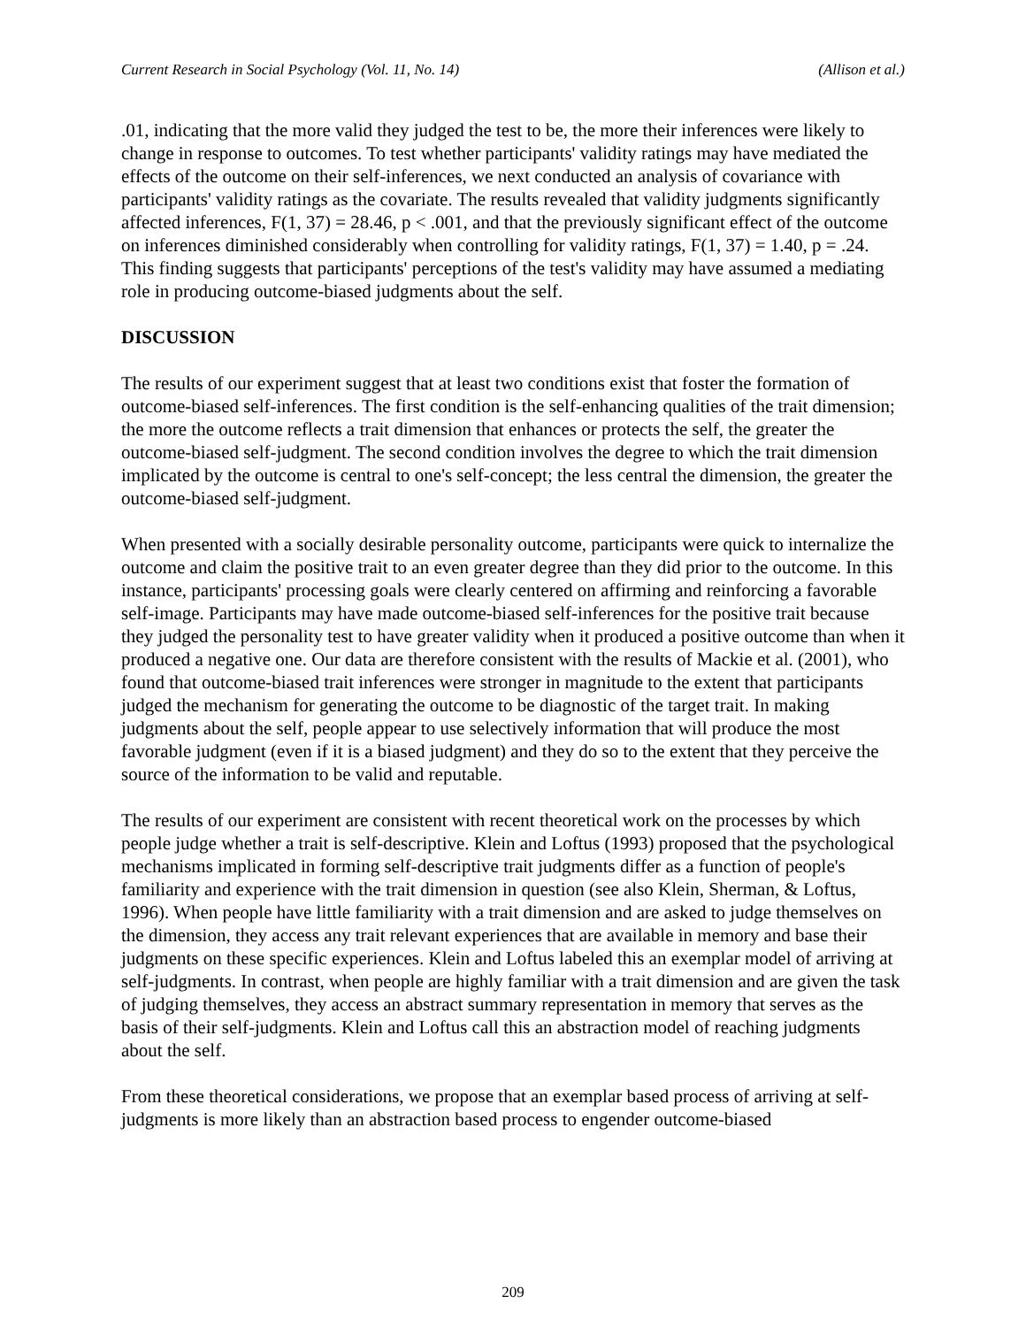Current Research in Social Psychology (Vol. 11, No. 14) (Allison et al.)
.01, indicating that the more valid they judged the test to be, the more their inferences were likely to change in response to outcomes. To test whether participants' validity ratings may have mediated the effects of the outcome on their self-inferences, we next conducted an analysis of covariance with participants' validity ratings as the covariate. The results revealed that validity judgments significantly affected inferences, F(1, 37) = 28.46, p < .001, and that the previously significant effect of the outcome on inferences diminished considerably when controlling for validity ratings, F(1, 37) = 1.40, p = .24. This finding suggests that participants' perceptions of the test's validity may have assumed a mediating role in producing outcome-biased judgments about the self.
DISCUSSION
The results of our experiment suggest that at least two conditions exist that foster the formation of outcome-biased self-inferences. The first condition is the self-enhancing qualities of the trait dimension; the more the outcome reflects a trait dimension that enhances or protects the self, the greater the outcome-biased self-judgment. The second condition involves the degree to which the trait dimension implicated by the outcome is central to one's self-concept; the less central the dimension, the greater the outcome-biased self-judgment.
When presented with a socially desirable personality outcome, participants were quick to internalize the outcome and claim the positive trait to an even greater degree than they did prior to the outcome. In this instance, participants' processing goals were clearly centered on affirming and reinforcing a favorable self-image. Participants may have made outcome-biased self-inferences for the positive trait because they judged the personality test to have greater validity when it produced a positive outcome than when it produced a negative one. Our data are therefore consistent with the results of Mackie et al. (2001), who found that outcome-biased trait inferences were stronger in magnitude to the extent that participants judged the mechanism for generating the outcome to be diagnostic of the target trait. In making judgments about the self, people appear to use selectively information that will produce the most favorable judgment (even if it is a biased judgment) and they do so to the extent that they perceive the source of the information to be valid and reputable.
The results of our experiment are consistent with recent theoretical work on the processes by which people judge whether a trait is self-descriptive. Klein and Loftus (1993) proposed that the psychological mechanisms implicated in forming self-descriptive trait judgments differ as a function of people's familiarity and experience with the trait dimension in question (see also Klein, Sherman, & Loftus, 1996). When people have little familiarity with a trait dimension and are asked to judge themselves on the dimension, they access any trait relevant experiences that are available in memory and base their judgments on these specific experiences. Klein and Loftus labeled this an exemplar model of arriving at self-judgments. In contrast, when people are highly familiar with a trait dimension and are given the task of judging themselves, they access an abstract summary representation in memory that serves as the basis of their self-judgments. Klein and Loftus call this an abstraction model of reaching judgments about the self.
From these theoretical considerations, we propose that an exemplar based process of arriving at self-judgments is more likely than an abstraction based process to engender outcome-biased
209